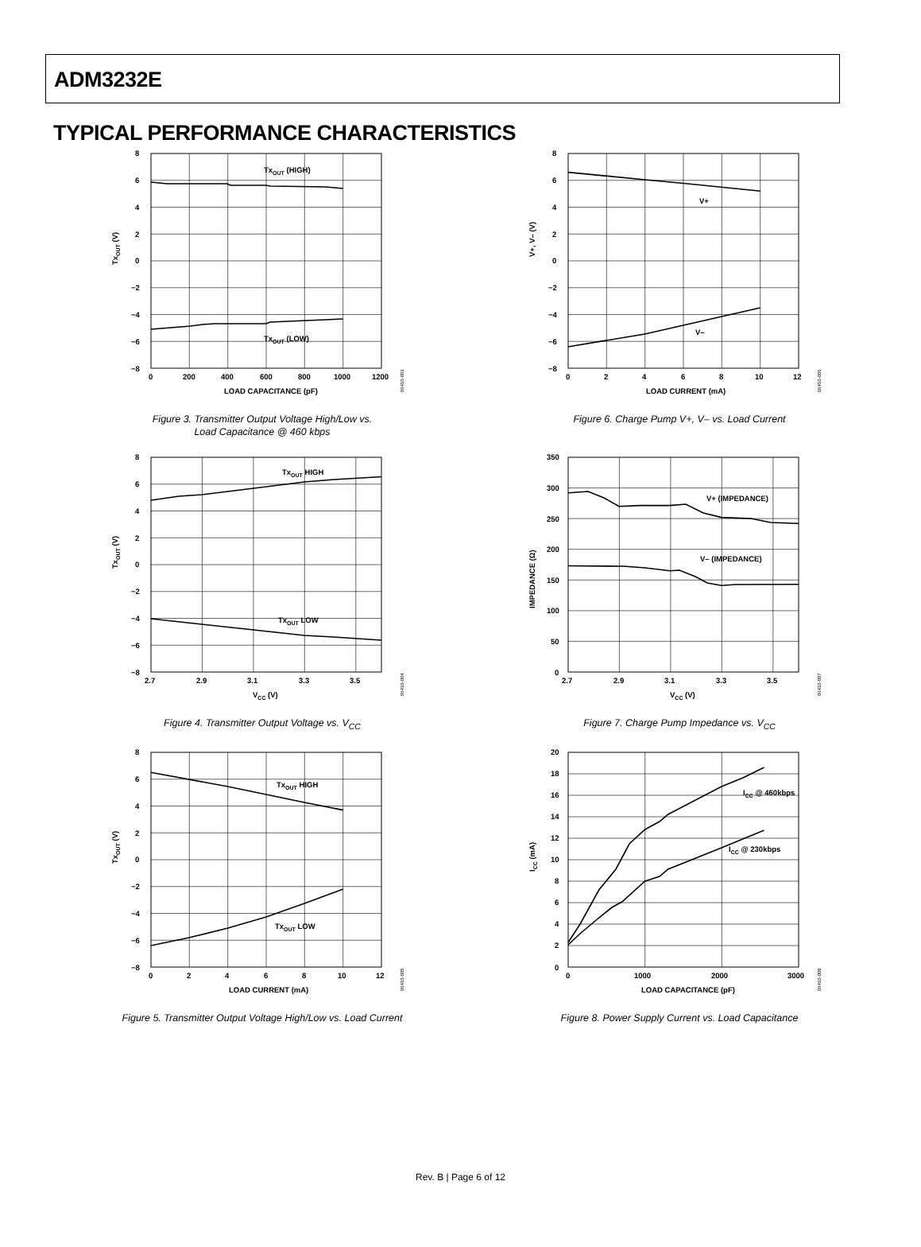ADM3232E
TYPICAL PERFORMANCE CHARACTERISTICS
TxOUT (V)
8
6
4
2
0
−2
−4
−6
−8
TxOUT (HIGH)
TxOUT (LOW)
0
200
400
600
800
1000
1200
LOAD CAPACITANCE (pF)
06410-003
Figure 3. Transmitter Output Voltage High/Low vs.
Load Capacitance @ 460 kbps
V+, V– (V)
8
6
4
2
0
−2
−4
−6
−8
V+
V–
0
2
4
6
8
10
12
LOAD CURRENT (mA)
06410-006
Figure 6. Charge Pump V+, V– vs. Load Current
TxOUT (V)
8
6
4
2
0
−2
−4
−6
−8
TxOUT HIGH
TxOUT LOW
2.7
2.9
3.1
3.3
3.5
VCC (V)
06410-004
Figure 4. Transmitter Output Voltage vs. V<sub>CC</sub>
IMPEDANCE (Ω)
350
300
250
200
150
100
50
0
V+ (IMPEDANCE)
V– (IMPEDANCE)
2.7
2.9
3.1
3.3
3.5
VCC (V)
06410-007
Figure 7. Charge Pump Impedance vs. V<sub>CC</sub>
TxOUT (V)
8
6
4
2
0
−2
−4
−6
−8
TxOUT HIGH
TxOUT LOW
0
2
4
6
8
10
12
LOAD CURRENT (mA)
06410-005
Figure 5. Transmitter Output Voltage High/Low vs. Load Current
ICC (mA)
20
18
16
14
12
10
8
6
4
2
0
ICC @ 460kbps
ICC @ 230kbps
0
1000
2000
3000
LOAD CAPACITANCE (pF)
06410-008
Figure 8. Power Supply Current vs. Load Capacitance
Rev. B | Page 6 of 12